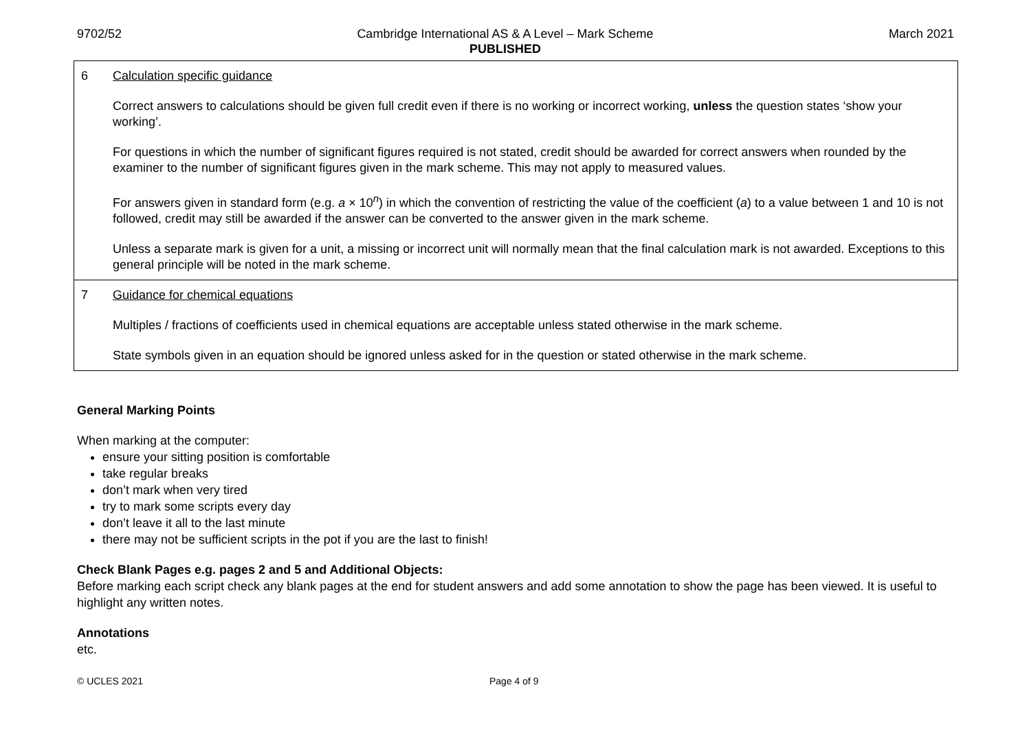9702/52 Cambridge International AS & A Level – Mark Scheme
PUBLISHED
March 2021
| 6 | Calculation specific guidance Correct answers to calculations should be given full credit even if there is no working or incorrect working, unless the question states ‘show your working’. For questions in which the number of significant figures required is not stated, credit should be awarded for correct answers when rounded by the examiner to the number of significant figures given in the mark scheme. This may not apply to measured values. For answers given in standard form (e.g. a × 10<sup>n</sup>) in which the convention of restricting the value of the coefficient ( a ) to a value between 1 and 10 is not followed, credit may still be awarded if the answer can be converted to the answer given in the mark scheme. Unless a separate mark is given for a unit, a missing or incorrect unit will normally mean that the final calculation mark is not awarded. Exceptions to this general principle will be noted in the mark scheme. |
| 7 | Guidance for chemical equations Multiples / fractions of coefficients used in chemical equations are acceptable unless stated otherwise in the mark scheme. State symbols given in an equation should be ignored unless asked for in the question or stated otherwise in the mark scheme. |
General Marking Points
When marking at the computer:
ensure your sitting position is comfortable
take regular breaks
don’t mark when very tired
try to mark some scripts every day
don’t leave it all to the last minute
there may not be sufficient scripts in the pot if you are the last to finish!
Check Blank Pages e.g. pages 2 and 5 and Additional Objects:
Before marking each script check any blank pages at the end for student answers and add some annotation to show the page has been viewed. It is useful to highlight any written notes.
Annotations
etc.
© UCLES 2021 Page 4 of 9